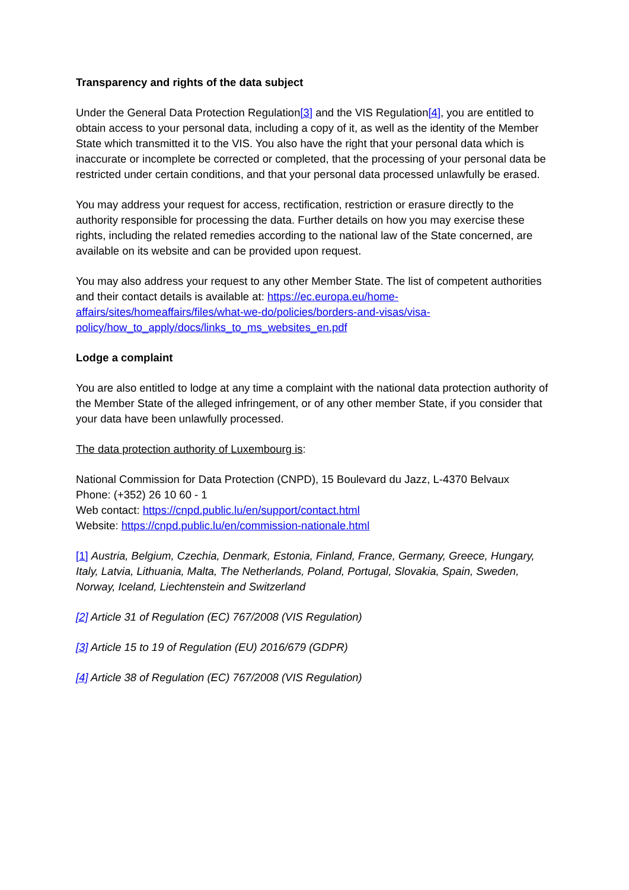Transparency and rights of the data subject
Under the General Data Protection Regulation[3] and the VIS Regulation[4], you are entitled to obtain access to your personal data, including a copy of it, as well as the identity of the Member State which transmitted it to the VIS. You also have the right that your personal data which is inaccurate or incomplete be corrected or completed, that the processing of your personal data be restricted under certain conditions, and that your personal data processed unlawfully be erased.
You may address your request for access, rectification, restriction or erasure directly to the authority responsible for processing the data. Further details on how you may exercise these rights, including the related remedies according to the national law of the State concerned, are available on its website and can be provided upon request.
You may also address your request to any other Member State. The list of competent authorities and their contact details is available at: https://ec.europa.eu/home-affairs/sites/homeaffairs/files/what-we-do/policies/borders-and-visas/visa-policy/how_to_apply/docs/links_to_ms_websites_en.pdf
Lodge a complaint
You are also entitled to lodge at any time a complaint with the national data protection authority of the Member State of the alleged infringement, or of any other member State, if you consider that your data have been unlawfully processed.
The data protection authority of Luxembourg is:
National Commission for Data Protection (CNPD), 15 Boulevard du Jazz, L-4370 Belvaux
Phone: (+352) 26 10 60 - 1
Web contact: https://cnpd.public.lu/en/support/contact.html
Website: https://cnpd.public.lu/en/commission-nationale.html
[1] Austria, Belgium, Czechia, Denmark, Estonia, Finland, France, Germany, Greece, Hungary, Italy, Latvia, Lithuania, Malta, The Netherlands, Poland, Portugal, Slovakia, Spain, Sweden, Norway, Iceland, Liechtenstein and Switzerland
[2] Article 31 of Regulation (EC) 767/2008 (VIS Regulation)
[3] Article 15 to 19 of Regulation (EU) 2016/679 (GDPR)
[4] Article 38 of Regulation (EC) 767/2008 (VIS Regulation)